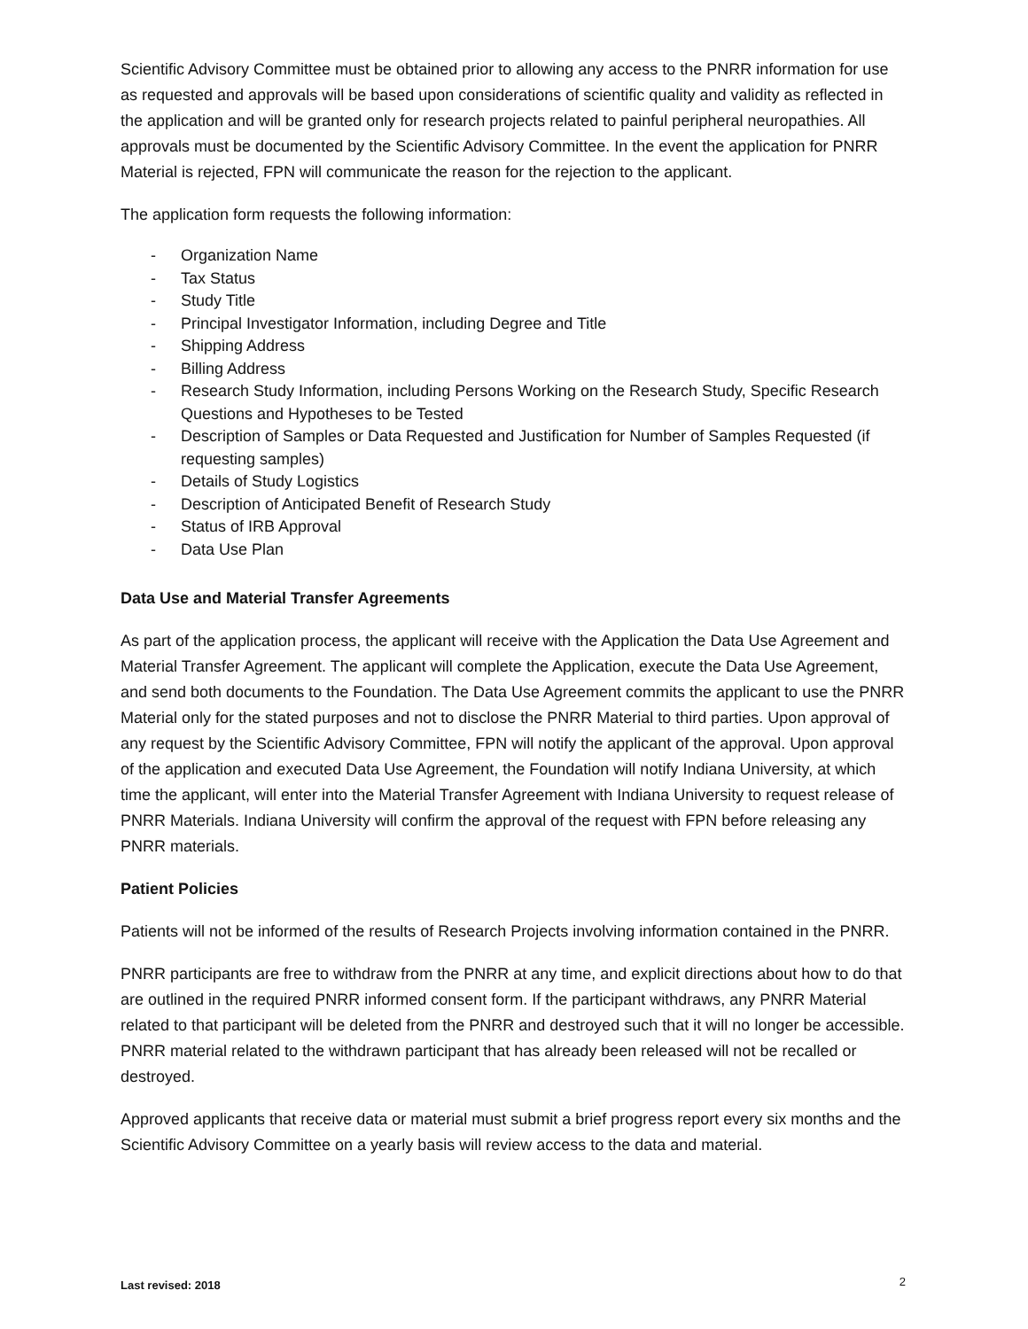Scientific Advisory Committee must be obtained prior to allowing any access to the PNRR information for use as requested and approvals will be based upon considerations of scientific quality and validity as reflected in the application and will be granted only for research projects related to painful peripheral neuropathies. All approvals must be documented by the Scientific Advisory Committee. In the event the application for PNRR Material is rejected, FPN will communicate the reason for the rejection to the applicant.
The application form requests the following information:
- Organization Name
- Tax Status
- Study Title
- Principal Investigator Information, including Degree and Title
- Shipping Address
- Billing Address
- Research Study Information, including Persons Working on the Research Study, Specific Research Questions and Hypotheses to be Tested
- Description of Samples or Data Requested and Justification for Number of Samples Requested (if requesting samples)
- Details of Study Logistics
- Description of Anticipated Benefit of Research Study
- Status of IRB Approval
- Data Use Plan
Data Use and Material Transfer Agreements
As part of the application process, the applicant will receive with the Application the Data Use Agreement and Material Transfer Agreement. The applicant will complete the Application, execute the Data Use Agreement, and send both documents to the Foundation. The Data Use Agreement commits the applicant to use the PNRR Material only for the stated purposes and not to disclose the PNRR Material to third parties. Upon approval of any request by the Scientific Advisory Committee, FPN will notify the applicant of the approval. Upon approval of the application and executed Data Use Agreement, the Foundation will notify Indiana University, at which time the applicant, will enter into the Material Transfer Agreement with Indiana University to request release of PNRR Materials. Indiana University will confirm the approval of the request with FPN before releasing any PNRR materials.
Patient Policies
Patients will not be informed of the results of Research Projects involving information contained in the PNRR.
PNRR participants are free to withdraw from the PNRR at any time, and explicit directions about how to do that are outlined in the required PNRR informed consent form. If the participant withdraws, any PNRR Material related to that participant will be deleted from the PNRR and destroyed such that it will no longer be accessible. PNRR material related to the withdrawn participant that has already been released will not be recalled or destroyed.
Approved applicants that receive data or material must submit a brief progress report every six months and the Scientific Advisory Committee on a yearly basis will review access to the data and material.
Last revised: 2018 2